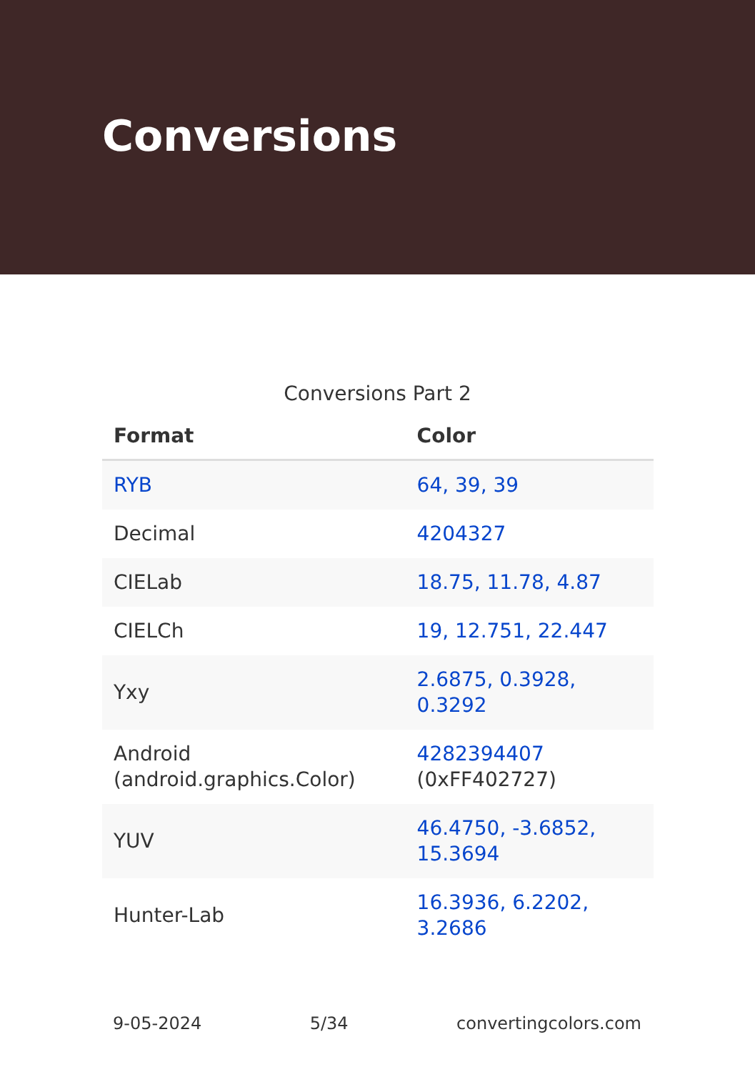Conversions
Conversions Part 2
| Format | Color |
| --- | --- |
| RYB | 64, 39, 39 |
| Decimal | 4204327 |
| CIELab | 18.75, 11.78, 4.87 |
| CIELCh | 19, 12.751, 22.447 |
| Yxy | 2.6875, 0.3928, 0.3292 |
| Android (android.graphics.Color) | 4282394407 (0xFF402727) |
| YUV | 46.4750, -3.6852, 15.3694 |
| Hunter-Lab | 16.3936, 6.2202, 3.2686 |
9-05-2024 5/34 convertingcolors.com